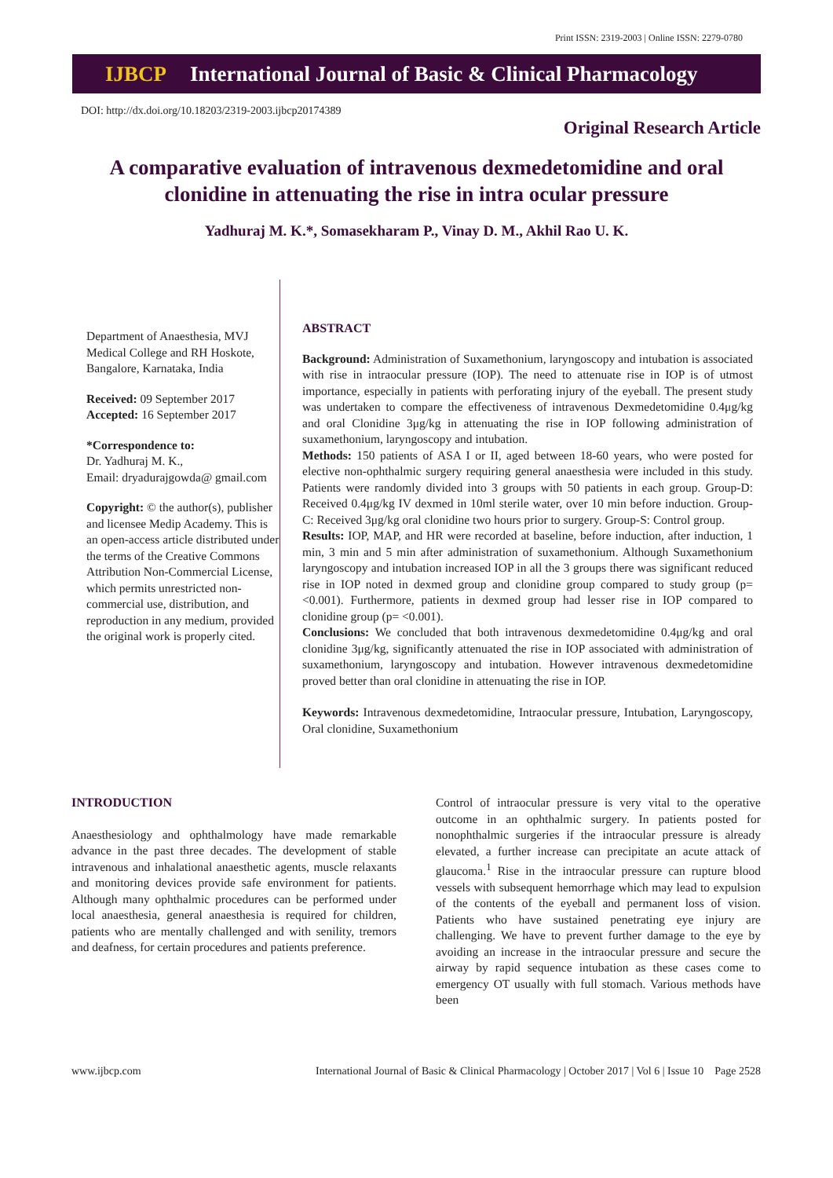Print ISSN: 2319-2003 | Online ISSN: 2279-0780
IJBCP International Journal of Basic & Clinical Pharmacology
DOI: http://dx.doi.org/10.18203/2319-2003.ijbcp20174389
Original Research Article
A comparative evaluation of intravenous dexmedetomidine and oral clonidine in attenuating the rise in intra ocular pressure
Yadhuraj M. K.*, Somasekharam P., Vinay D. M., Akhil Rao U. K.
Department of Anaesthesia, MVJ Medical College and RH Hoskote, Bangalore, Karnataka, India
Received: 09 September 2017
Accepted: 16 September 2017
*Correspondence to:
Dr. Yadhuraj M. K.,
Email: dryadurajgowda@ gmail.com
Copyright: © the author(s), publisher and licensee Medip Academy. This is an open-access article distributed under the terms of the Creative Commons Attribution Non-Commercial License, which permits unrestricted non-commercial use, distribution, and reproduction in any medium, provided the original work is properly cited.
ABSTRACT
Background: Administration of Suxamethonium, laryngoscopy and intubation is associated with rise in intraocular pressure (IOP). The need to attenuate rise in IOP is of utmost importance, especially in patients with perforating injury of the eyeball. The present study was undertaken to compare the effectiveness of intravenous Dexmedetomidine 0.4μg/kg and oral Clonidine 3μg/kg in attenuating the rise in IOP following administration of suxamethonium, laryngoscopy and intubation.
Methods: 150 patients of ASA I or II, aged between 18-60 years, who were posted for elective non-ophthalmic surgery requiring general anaesthesia were included in this study. Patients were randomly divided into 3 groups with 50 patients in each group. Group-D: Received 0.4μg/kg IV dexmed in 10ml sterile water, over 10 min before induction. Group-C: Received 3μg/kg oral clonidine two hours prior to surgery. Group-S: Control group.
Results: IOP, MAP, and HR were recorded at baseline, before induction, after induction, 1 min, 3 min and 5 min after administration of suxamethonium. Although Suxamethonium laryngoscopy and intubation increased IOP in all the 3 groups there was significant reduced rise in IOP noted in dexmed group and clonidine group compared to study group (p= <0.001). Furthermore, patients in dexmed group had lesser rise in IOP compared to clonidine group (p= <0.001).
Conclusions: We concluded that both intravenous dexmedetomidine 0.4μg/kg and oral clonidine 3μg/kg, significantly attenuated the rise in IOP associated with administration of suxamethonium, laryngoscopy and intubation. However intravenous dexmedetomidine proved better than oral clonidine in attenuating the rise in IOP.
Keywords: Intravenous dexmedetomidine, Intraocular pressure, Intubation, Laryngoscopy, Oral clonidine, Suxamethonium
INTRODUCTION
Anaesthesiology and ophthalmology have made remarkable advance in the past three decades. The development of stable intravenous and inhalational anaesthetic agents, muscle relaxants and monitoring devices provide safe environment for patients. Although many ophthalmic procedures can be performed under local anaesthesia, general anaesthesia is required for children, patients who are mentally challenged and with senility, tremors and deafness, for certain procedures and patients preference.
Control of intraocular pressure is very vital to the operative outcome in an ophthalmic surgery. In patients posted for nonophthalmic surgeries if the intraocular pressure is already elevated, a further increase can precipitate an acute attack of glaucoma.<sup>1</sup> Rise in the intraocular pressure can rupture blood vessels with subsequent hemorrhage which may lead to expulsion of the contents of the eyeball and permanent loss of vision. Patients who have sustained penetrating eye injury are challenging. We have to prevent further damage to the eye by avoiding an increase in the intraocular pressure and secure the airway by rapid sequence intubation as these cases come to emergency OT usually with full stomach. Various methods have been
www.ijbcp.com International Journal of Basic & Clinical Pharmacology | October 2017 | Vol 6 | Issue 10 Page 2528